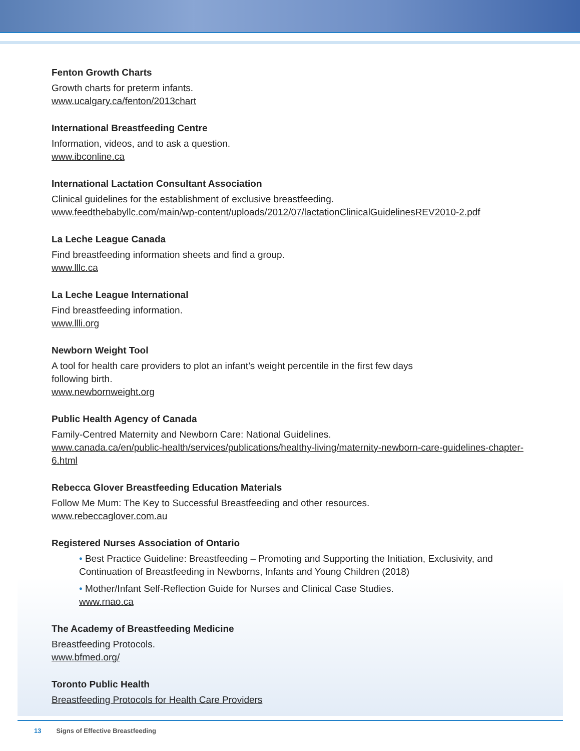Fenton Growth Charts
Growth charts for preterm infants.
www.ucalgary.ca/fenton/2013chart
International Breastfeeding Centre
Information, videos, and to ask a question.
www.ibconline.ca
International Lactation Consultant Association
Clinical guidelines for the establishment of exclusive breastfeeding.
www.feedthebabyllc.com/main/wp-content/uploads/2012/07/lactationClinicalGuidelinesREV2010-2.pdf
La Leche League Canada
Find breastfeeding information sheets and find a group.
www.lllc.ca
La Leche League International
Find breastfeeding information.
www.llli.org
Newborn Weight Tool
A tool for health care providers to plot an infant’s weight percentile in the first few days
following birth.
www.newbornweight.org
Public Health Agency of Canada
Family-Centred Maternity and Newborn Care: National Guidelines.
www.canada.ca/en/public-health/services/publications/healthy-living/maternity-newborn-care-guidelines-chapter-6.html
Rebecca Glover Breastfeeding Education Materials
Follow Me Mum: The Key to Successful Breastfeeding and other resources.
www.rebeccaglover.com.au
Registered Nurses Association of Ontario
• Best Practice Guideline: Breastfeeding – Promoting and Supporting the Initiation, Exclusivity, and Continuation of Breastfeeding in Newborns, Infants and Young Children (2018)
• Mother/Infant Self-Reflection Guide for Nurses and Clinical Case Studies.
www.rnao.ca
The Academy of Breastfeeding Medicine
Breastfeeding Protocols.
www.bfmed.org/
Toronto Public Health
Breastfeeding Protocols for Health Care Providers
13 Signs of Effective Breastfeeding